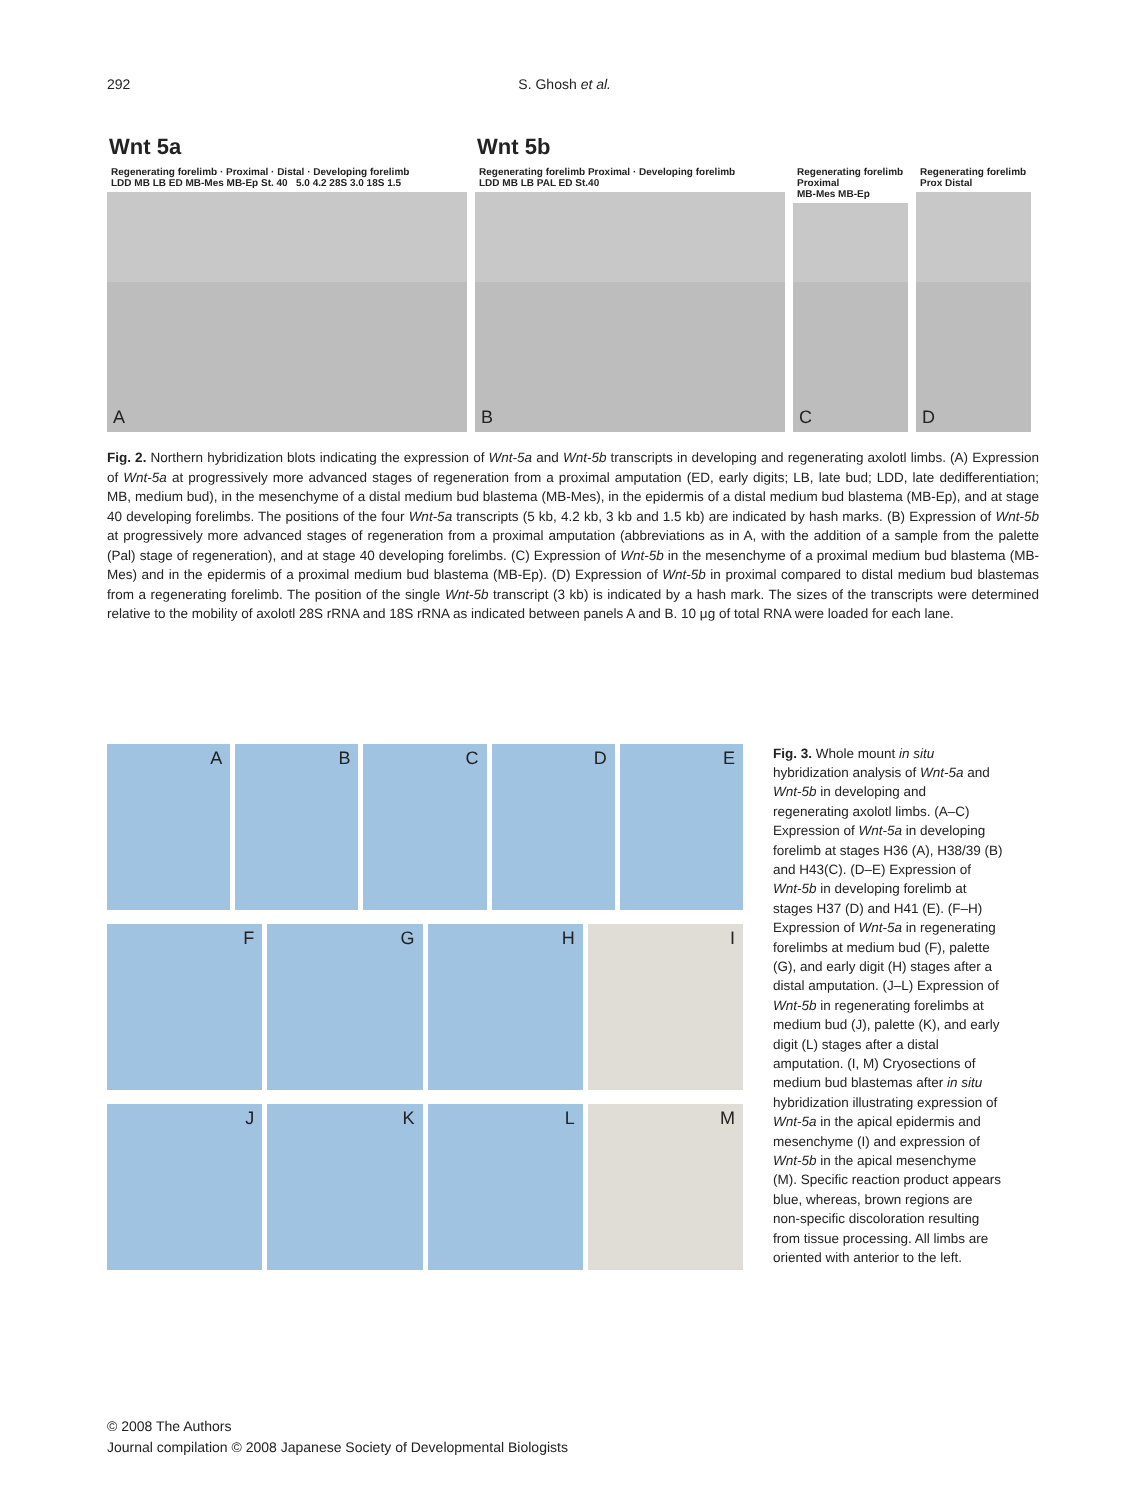292 S. Ghosh et al.
Wnt 5a
Regenerating forelimb · Proximal · Distal · Developing forelimb
LDD MB LB ED MB-Mes MB-Ep St. 40 5.0 4.2 28S 3.0 18S 1.5
A
Wnt 5b
Regenerating forelimb Proximal · Developing forelimb
LDD MB LB PAL ED St.40
B
Regenerating forelimb Proximal
MB-Mes MB-Ep
C
Regenerating forelimb
Prox Distal
D
Fig. 2. Northern hybridization blots indicating the expression of Wnt-5a and Wnt-5b transcripts in developing and regenerating axolotl limbs. (A) Expression of Wnt-5a at progressively more advanced stages of regeneration from a proximal amputation (ED, early digits; LB, late bud; LDD, late dedifferentiation; MB, medium bud), in the mesenchyme of a distal medium bud blastema (MB-Mes), in the epidermis of a distal medium bud blastema (MB-Ep), and at stage 40 developing forelimbs. The positions of the four Wnt-5a transcripts (5 kb, 4.2 kb, 3 kb and 1.5 kb) are indicated by hash marks. (B) Expression of Wnt-5b at progressively more advanced stages of regeneration from a proximal amputation (abbreviations as in A, with the addition of a sample from the palette (Pal) stage of regeneration), and at stage 40 developing forelimbs. (C) Expression of Wnt-5b in the mesenchyme of a proximal medium bud blastema (MB-Mes) and in the epidermis of a proximal medium bud blastema (MB-Ep). (D) Expression of Wnt-5b in proximal compared to distal medium bud blastemas from a regenerating forelimb. The position of the single Wnt-5b transcript (3 kb) is indicated by a hash mark. The sizes of the transcripts were determined relative to the mobility of axolotl 28S rRNA and 18S rRNA as indicated between panels A and B. 10 μg of total RNA were loaded for each lane.
A
B
C
D
E
F
G
H
I
J
K
L
M
Fig. 3. Whole mount in situ hybridization analysis of Wnt-5a and Wnt-5b in developing and regenerating axolotl limbs. (A–C) Expression of Wnt-5a in developing forelimb at stages H36 (A), H38/39 (B) and H43(C). (D–E) Expression of Wnt-5b in developing forelimb at stages H37 (D) and H41 (E). (F–H) Expression of Wnt-5a in regenerating forelimbs at medium bud (F), palette (G), and early digit (H) stages after a distal amputation. (J–L) Expression of Wnt-5b in regenerating forelimbs at medium bud (J), palette (K), and early digit (L) stages after a distal amputation. (I, M) Cryosections of medium bud blastemas after in situ hybridization illustrating expression of Wnt-5a in the apical epidermis and mesenchyme (I) and expression of Wnt-5b in the apical mesenchyme (M). Specific reaction product appears blue, whereas, brown regions are non-specific discoloration resulting from tissue processing. All limbs are oriented with anterior to the left.
© 2008 The Authors
Journal compilation © 2008 Japanese Society of Developmental Biologists